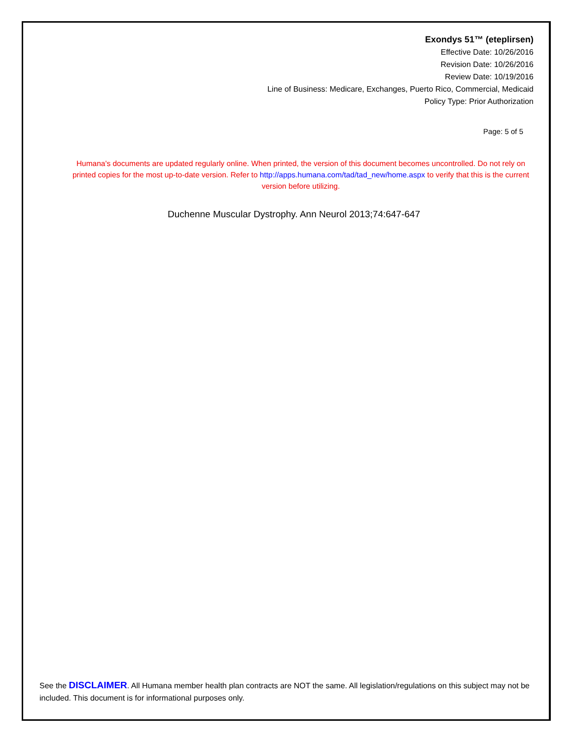Exondys 51™ (eteplirsen)
Effective Date: 10/26/2016
Revision Date: 10/26/2016
Review Date: 10/19/2016
Line of Business: Medicare, Exchanges, Puerto Rico, Commercial, Medicaid
Policy Type: Prior Authorization
Page: 5 of 5
Humana's documents are updated regularly online. When printed, the version of this document becomes uncontrolled. Do not rely on printed copies for the most up-to-date version. Refer to http://apps.humana.com/tad/tad_new/home.aspx to verify that this is the current version before utilizing.
Duchenne Muscular Dystrophy. Ann Neurol 2013;74:647-647
See the DISCLAIMER. All Humana member health plan contracts are NOT the same. All legislation/regulations on this subject may not be included. This document is for informational purposes only.